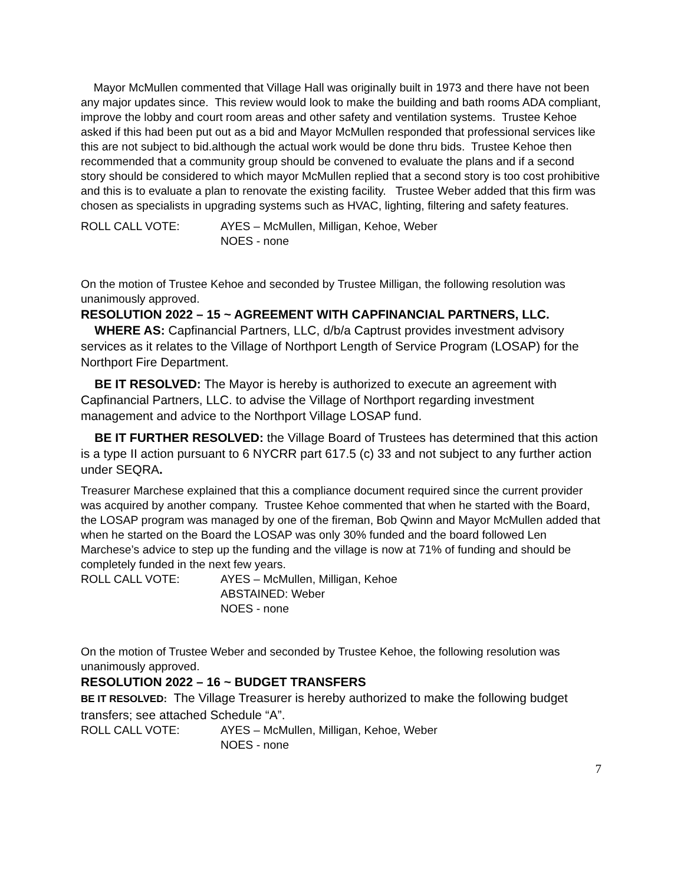Mayor McMullen commented that Village Hall was originally built in 1973 and there have not been any major updates since. This review would look to make the building and bath rooms ADA compliant, improve the lobby and court room areas and other safety and ventilation systems. Trustee Kehoe asked if this had been put out as a bid and Mayor McMullen responded that professional services like this are not subject to bid.although the actual work would be done thru bids. Trustee Kehoe then recommended that a community group should be convened to evaluate the plans and if a second story should be considered to which mayor McMullen replied that a second story is too cost prohibitive and this is to evaluate a plan to renovate the existing facility. Trustee Weber added that this firm was chosen as specialists in upgrading systems such as HVAC, lighting, filtering and safety features.
ROLL CALL VOTE: AYES – McMullen, Milligan, Kehoe, Weber
NOES - none
On the motion of Trustee Kehoe and seconded by Trustee Milligan, the following resolution was unanimously approved.
RESOLUTION 2022 – 15 ~ AGREEMENT WITH CAPFINANCIAL PARTNERS, LLC.
WHERE AS: Capfinancial Partners, LLC, d/b/a Captrust provides investment advisory services as it relates to the Village of Northport Length of Service Program (LOSAP) for the Northport Fire Department.
BE IT RESOLVED: The Mayor is hereby is authorized to execute an agreement with Capfinancial Partners, LLC. to advise the Village of Northport regarding investment management and advice to the Northport Village LOSAP fund.
BE IT FURTHER RESOLVED: the Village Board of Trustees has determined that this action is a type II action pursuant to 6 NYCRR part 617.5 (c) 33 and not subject to any further action under SEQRA.
Treasurer Marchese explained that this a compliance document required since the current provider was acquired by another company. Trustee Kehoe commented that when he started with the Board, the LOSAP program was managed by one of the fireman, Bob Qwinn and Mayor McMullen added that when he started on the Board the LOSAP was only 30% funded and the board followed Len Marchese’s advice to step up the funding and the village is now at 71% of funding and should be completely funded in the next few years.
ROLL CALL VOTE: AYES – McMullen, Milligan, Kehoe
ABSTAINED: Weber
NOES - none
On the motion of Trustee Weber and seconded by Trustee Kehoe, the following resolution was unanimously approved.
RESOLUTION 2022 – 16 ~ BUDGET TRANSFERS
BE IT RESOLVED: The Village Treasurer is hereby authorized to make the following budget transfers; see attached Schedule “A”.
ROLL CALL VOTE: AYES – McMullen, Milligan, Kehoe, Weber
NOES - none
7